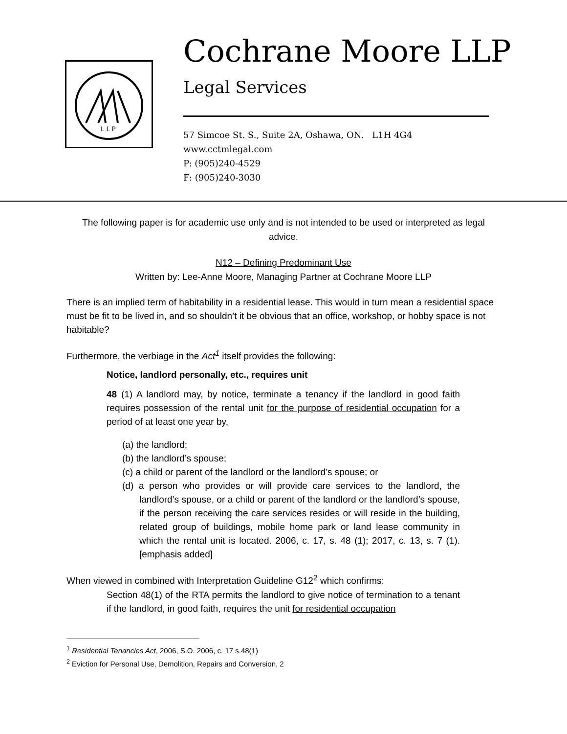L L P
Cochrane Moore LLP
Legal Services
57 Simcoe St. S., Suite 2A, Oshawa, ON. L1H 4G4
www.cctmlegal.com
P: (905)240-4529
F: (905)240-3030
The following paper is for academic use only and is not intended to be used or interpreted as legal advice.
N12 – Defining Predominant Use
Written by: Lee-Anne Moore, Managing Partner at Cochrane Moore LLP
There is an implied term of habitability in a residential lease. This would in turn mean a residential space must be fit to be lived in, and so shouldn’t it be obvious that an office, workshop, or hobby space is not habitable?
Furthermore, the verbiage in the Act<sup>1</sup> itself provides the following:
Notice, landlord personally, etc., requires unit
48 (1) A landlord may, by notice, terminate a tenancy if the landlord in good faith requires possession of the rental unit for the purpose of residential occupation for a period of at least one year by,
(a) the landlord;
(b) the landlord’s spouse;
(c) a child or parent of the landlord or the landlord’s spouse; or
(d) a person who provides or will provide care services to the landlord, the landlord’s spouse, or a child or parent of the landlord or the landlord’s spouse, if the person receiving the care services resides or will reside in the building, related group of buildings, mobile home park or land lease community in which the rental unit is located. 2006, c. 17, s. 48 (1); 2017, c. 13, s. 7 (1). [emphasis added]
When viewed in combined with Interpretation Guideline G12<sup>2</sup> which confirms:
Section 48(1) of the RTA permits the landlord to give notice of termination to a tenant if the landlord, in good faith, requires the unit for residential occupation
<sup>1</sup> Residential Tenancies Act, 2006, S.O. 2006, c. 17 s.48(1)
<sup>2</sup> Eviction for Personal Use, Demolition, Repairs and Conversion, 2